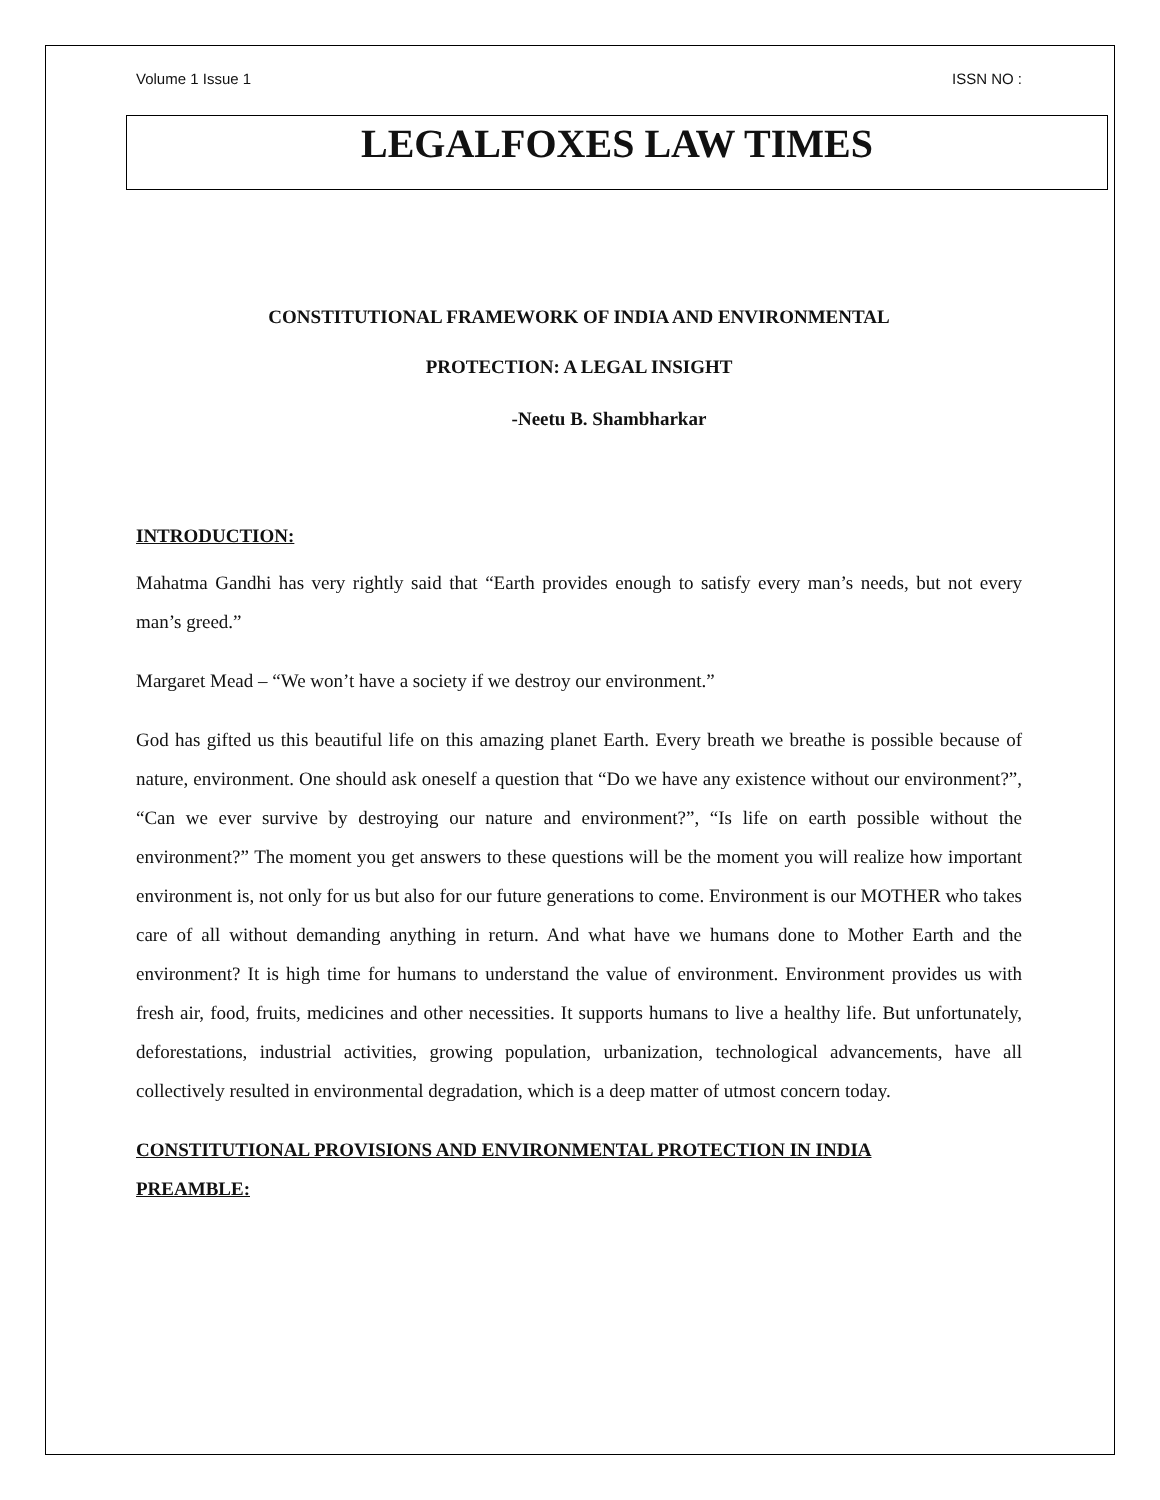Volume 1 Issue 1 ISSN NO :
LEGALFOXES LAW TIMES
CONSTITUTIONAL FRAMEWORK OF INDIA AND ENVIRONMENTAL
PROTECTION: A LEGAL INSIGHT
-Neetu B. Shambharkar
INTRODUCTION:
Mahatma Gandhi has very rightly said that “Earth provides enough to satisfy every man’s needs, but not every man’s greed.”
Margaret Mead – “We won’t have a society if we destroy our environment.”
God has gifted us this beautiful life on this amazing planet Earth. Every breath we breathe is possible because of nature, environment. One should ask oneself a question that “Do we have any existence without our environment?”, “Can we ever survive by destroying our nature and environment?”, “Is life on earth possible without the environment?” The moment you get answers to these questions will be the moment you will realize how important environment is, not only for us but also for our future generations to come. Environment is our MOTHER who takes care of all without demanding anything in return. And what have we humans done to Mother Earth and the environment? It is high time for humans to understand the value of environment. Environment provides us with fresh air, food, fruits, medicines and other necessities. It supports humans to live a healthy life. But unfortunately, deforestations, industrial activities, growing population, urbanization, technological advancements, have all collectively resulted in environmental degradation, which is a deep matter of utmost concern today.
CONSTITUTIONAL PROVISIONS AND ENVIRONMENTAL PROTECTION IN INDIA
PREAMBLE: